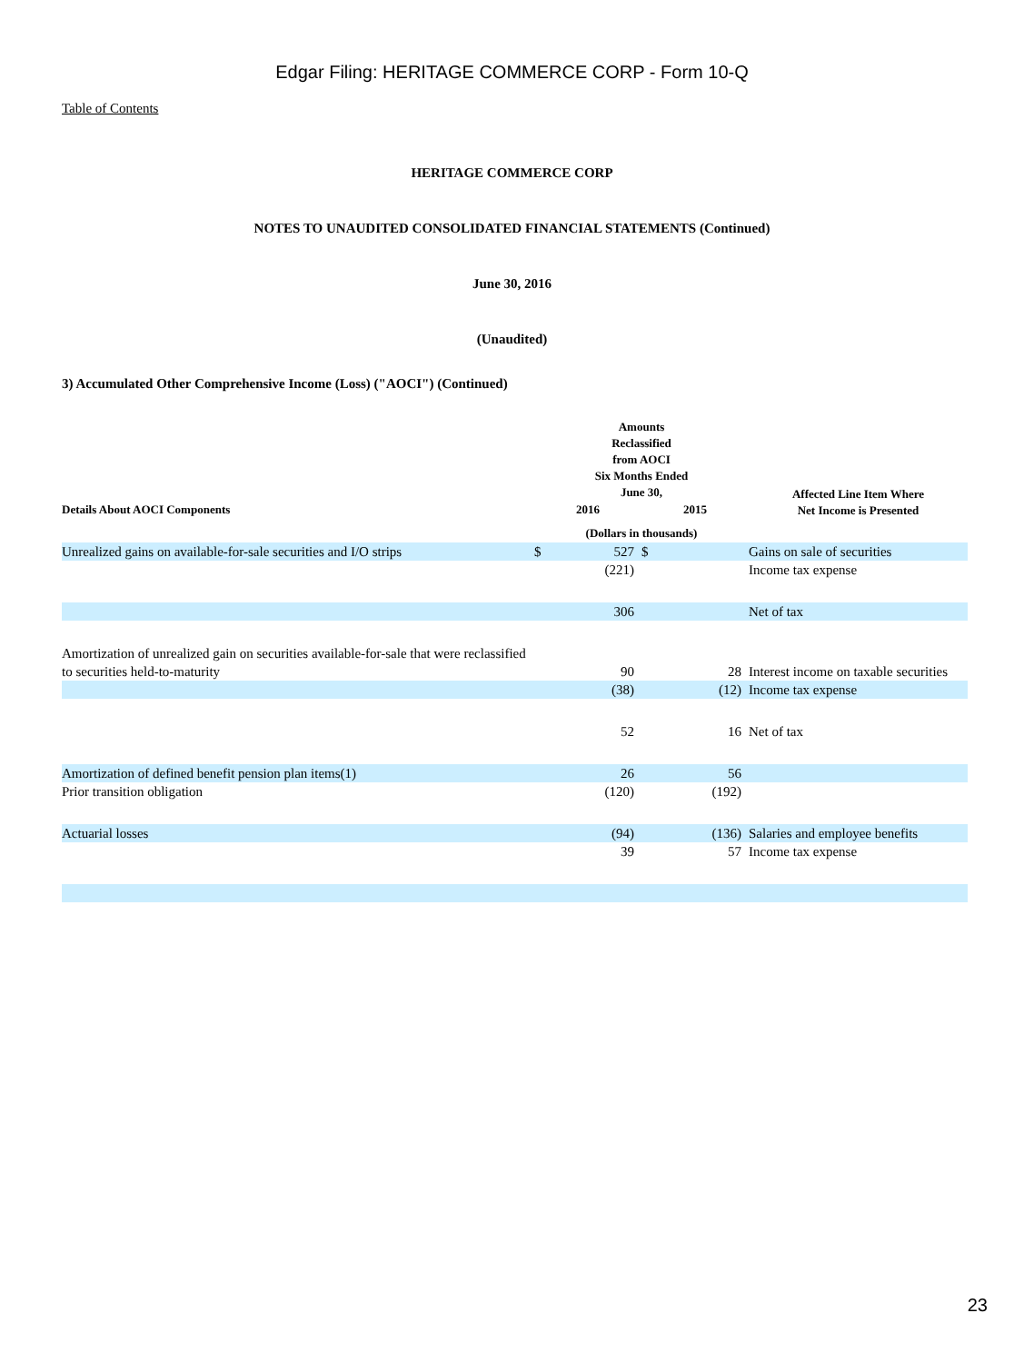Edgar Filing: HERITAGE COMMERCE CORP - Form 10-Q
Table of Contents
HERITAGE COMMERCE CORP
NOTES TO UNAUDITED CONSOLIDATED FINANCIAL STATEMENTS (Continued)
June 30, 2016
(Unaudited)
3) Accumulated Other Comprehensive Income (Loss) ("AOCI") (Continued)
| Details About AOCI Components | Amounts Reclassified from AOCI Six Months Ended June 30, | | | | Affected Line Item Where Net Income is Presented |
| --- | --- | --- | --- | --- | --- |
| | 2016 | | 2015 | | |
| | (Dollars in thousands) | | | | |
| Unrealized gains on available-for-sale securities and I/O strips | $ | 527 | $ | | Gains on sale of securities |
| | | (221) | | | Income tax expense |
| | | 306 | | | Net of tax |
| Amortization of unrealized gain on securities available-for-sale that were reclassified to securities held-to-maturity | | 90 | | 28 | Interest income on taxable securities |
| | | (38) | | (12) | Income tax expense |
| | | 52 | | 16 | Net of tax |
| Amortization of defined benefit pension plan items(1) | | 26 | | 56 | |
| Prior transition obligation | | (120) | | (192) | |
| Actuarial losses | | (94) | | (136) | Salaries and employee benefits |
| | | 39 | | 57 | Income tax expense |
23